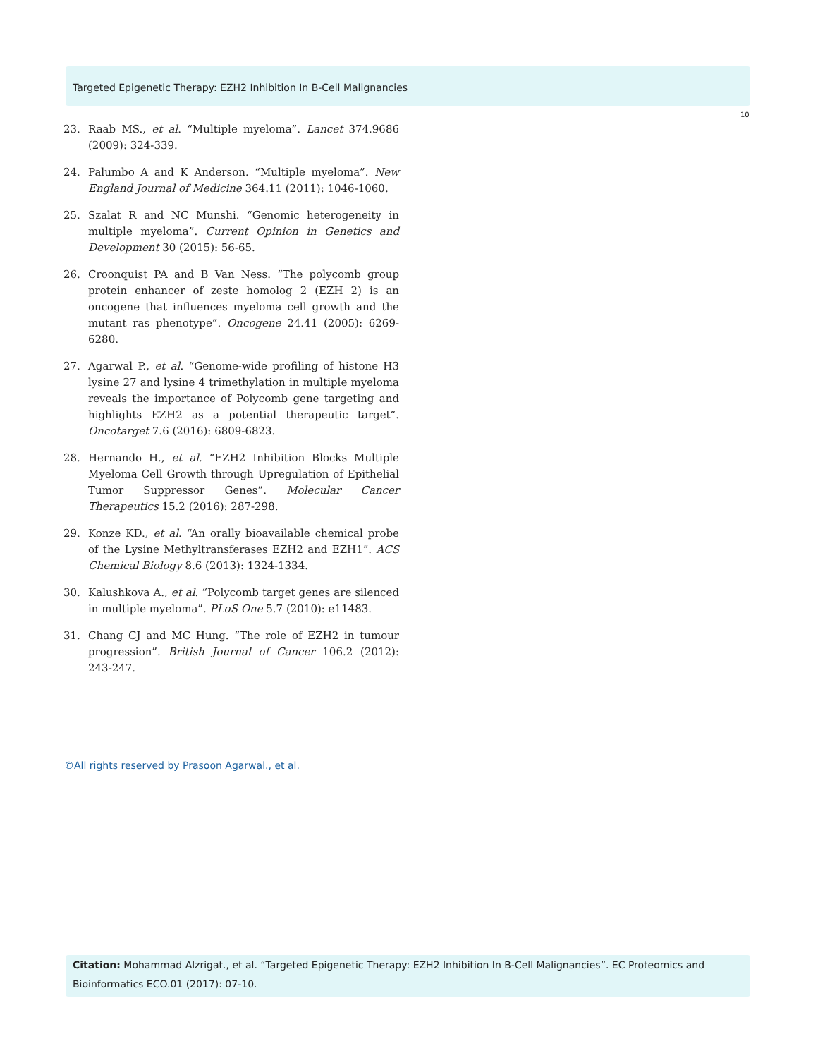Targeted Epigenetic Therapy: EZH2 Inhibition In B-Cell Malignancies
10
23. Raab MS., et al. “Multiple myeloma”. Lancet 374.9686 (2009): 324-339.
24. Palumbo A and K Anderson. “Multiple myeloma”. New England Journal of Medicine 364.11 (2011): 1046-1060.
25. Szalat R and NC Munshi. “Genomic heterogeneity in multiple myeloma”. Current Opinion in Genetics and Development 30 (2015): 56-65.
26. Croonquist PA and B Van Ness. “The polycomb group protein enhancer of zeste homolog 2 (EZH 2) is an oncogene that influences myeloma cell growth and the mutant ras phenotype”. Oncogene 24.41 (2005): 6269-6280.
27. Agarwal P., et al. “Genome-wide profiling of histone H3 lysine 27 and lysine 4 trimethylation in multiple myeloma reveals the importance of Polycomb gene targeting and highlights EZH2 as a potential therapeutic target”. Oncotarget 7.6 (2016): 6809-6823.
28. Hernando H., et al. “EZH2 Inhibition Blocks Multiple Myeloma Cell Growth through Upregulation of Epithelial Tumor Suppressor Genes”. Molecular Cancer Therapeutics 15.2 (2016): 287-298.
29. Konze KD., et al. “An orally bioavailable chemical probe of the Lysine Methyltransferases EZH2 and EZH1”. ACS Chemical Biology 8.6 (2013): 1324-1334.
30. Kalushkova A., et al. “Polycomb target genes are silenced in multiple myeloma”. PLoS One 5.7 (2010): e11483.
31. Chang CJ and MC Hung. “The role of EZH2 in tumour progression”. British Journal of Cancer 106.2 (2012): 243-247.
©All rights reserved by Prasoon Agarwal., et al.
Citation: Mohammad Alzrigat., et al. “Targeted Epigenetic Therapy: EZH2 Inhibition In B-Cell Malignancies”. EC Proteomics and Bioinformatics ECO.01 (2017): 07-10.